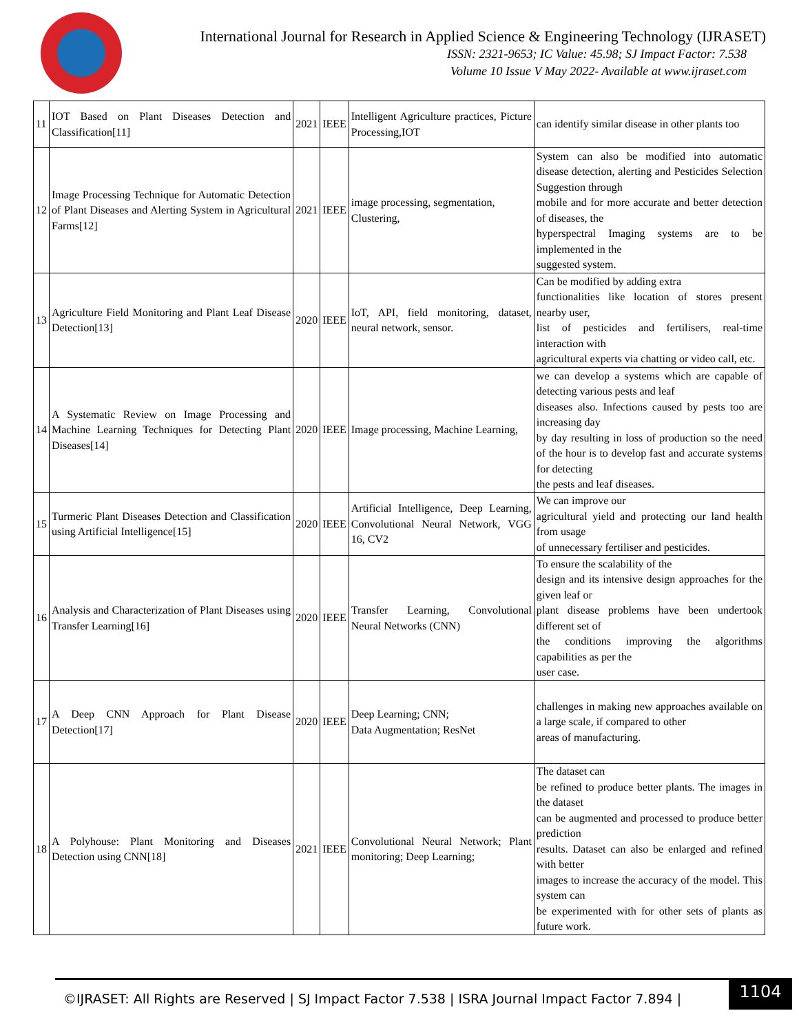International Journal for Research in Applied Science & Engineering Technology (IJRASET)
ISSN: 2321-9653; IC Value: 45.98; SJ Impact Factor: 7.538
Volume 10 Issue V May 2022- Available at www.ijraset.com
| 11 | IOT Based on Plant Diseases Detection and Classification[11] | 2021 | IEEE | Intelligent Agriculture practices, Picture Processing,IOT | can identify similar disease in other plants too |
| 12 | Image Processing Technique for Automatic Detection of Plant Diseases and Alerting System in Agricultural Farms[12] | 2021 | IEEE | image processing, segmentation, Clustering, | System can also be modified into automatic disease detection, alerting and Pesticides Selection Suggestion through mobile and for more accurate and better detection of diseases, the hyperspectral Imaging systems are to be implemented in the suggested system. |
| 13 | Agriculture Field Monitoring and Plant Leaf Disease Detection[13] | 2020 | IEEE | IoT, API, field monitoring, dataset, neural network, sensor. | Can be modified by adding extra functionalities like location of stores present nearby user, list of pesticides and fertilisers, real-time interaction with agricultural experts via chatting or video call, etc. |
| 14 | A Systematic Review on Image Processing and Machine Learning Techniques for Detecting Plant Diseases[14] | 2020 | IEEE | Image processing, Machine Learning, | we can develop a systems which are capable of detecting various pests and leaf diseases also. Infections caused by pests too are increasing day by day resulting in loss of production so the need of the hour is to develop fast and accurate systems for detecting the pests and leaf diseases. |
| 15 | Turmeric Plant Diseases Detection and Classification using Artificial Intelligence[15] | 2020 | IEEE | Artificial Intelligence, Deep Learning, Convolutional Neural Network, VGG 16, CV2 | We can improve our agricultural yield and protecting our land health from usage of unnecessary fertiliser and pesticides. |
| 16 | Analysis and Characterization of Plant Diseases using Transfer Learning[16] | 2020 | IEEE | Transfer Learning, Convolutional Neural Networks (CNN) | To ensure the scalability of the design and its intensive design approaches for the given leaf or plant disease problems have been undertook different set of the conditions improving the algorithms capabilities as per the user case. |
| 17 | A Deep CNN Approach for Plant Disease Detection[17] | 2020 | IEEE | Deep Learning; CNN; Data Augmentation; ResNet | challenges in making new approaches available on a large scale, if compared to other areas of manufacturing. |
| 18 | A Polyhouse: Plant Monitoring and Diseases Detection using CNN[18] | 2021 | IEEE | Convolutional Neural Network; Plant monitoring; Deep Learning; | The dataset can be refined to produce better plants. The images in the dataset can be augmented and processed to produce better prediction results. Dataset can also be enlarged and refined with better images to increase the accuracy of the model. This system can be experimented with for other sets of plants as future work. |
©IJRASET: All Rights are Reserved | SJ Impact Factor 7.538 | ISRA Journal Impact Factor 7.894 |
1104